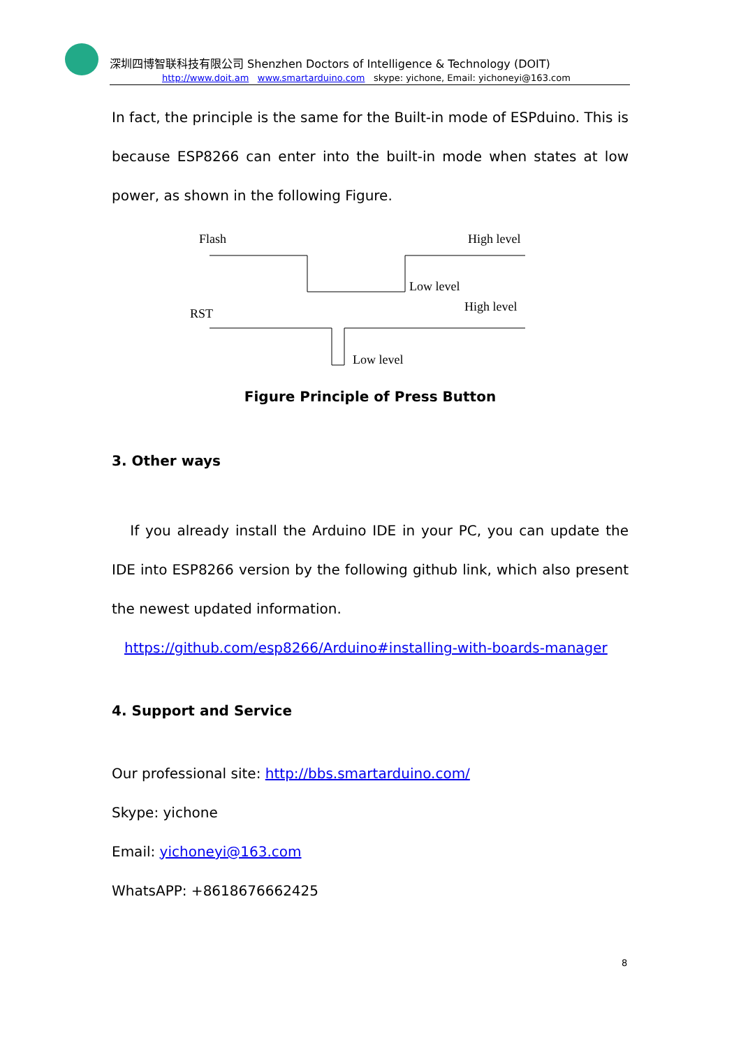深圳四博智联科技有限公司 Shenzhen Doctors of Intelligence & Technology (DOIT)
http://www.doit.am www.smartarduino.com skype: yichone, Email: yichoneyi@163.com
In fact, the principle is the same for the Built-in mode of ESPduino. This is because ESP8266 can enter into the built-in mode when states at low power, as shown in the following Figure.
Flash
High level
Low level
RST
High level
Low level
Figure Principle of Press Button
3. Other ways
If you already install the Arduino IDE in your PC, you can update the IDE into ESP8266 version by the following github link, which also present the newest updated information.
https://github.com/esp8266/Arduino#installing-with-boards-manager
4. Support and Service
Our professional site: http://bbs.smartarduino.com/
Skype: yichone
Email: yichoneyi@163.com
WhatsAPP: +8618676662425
8